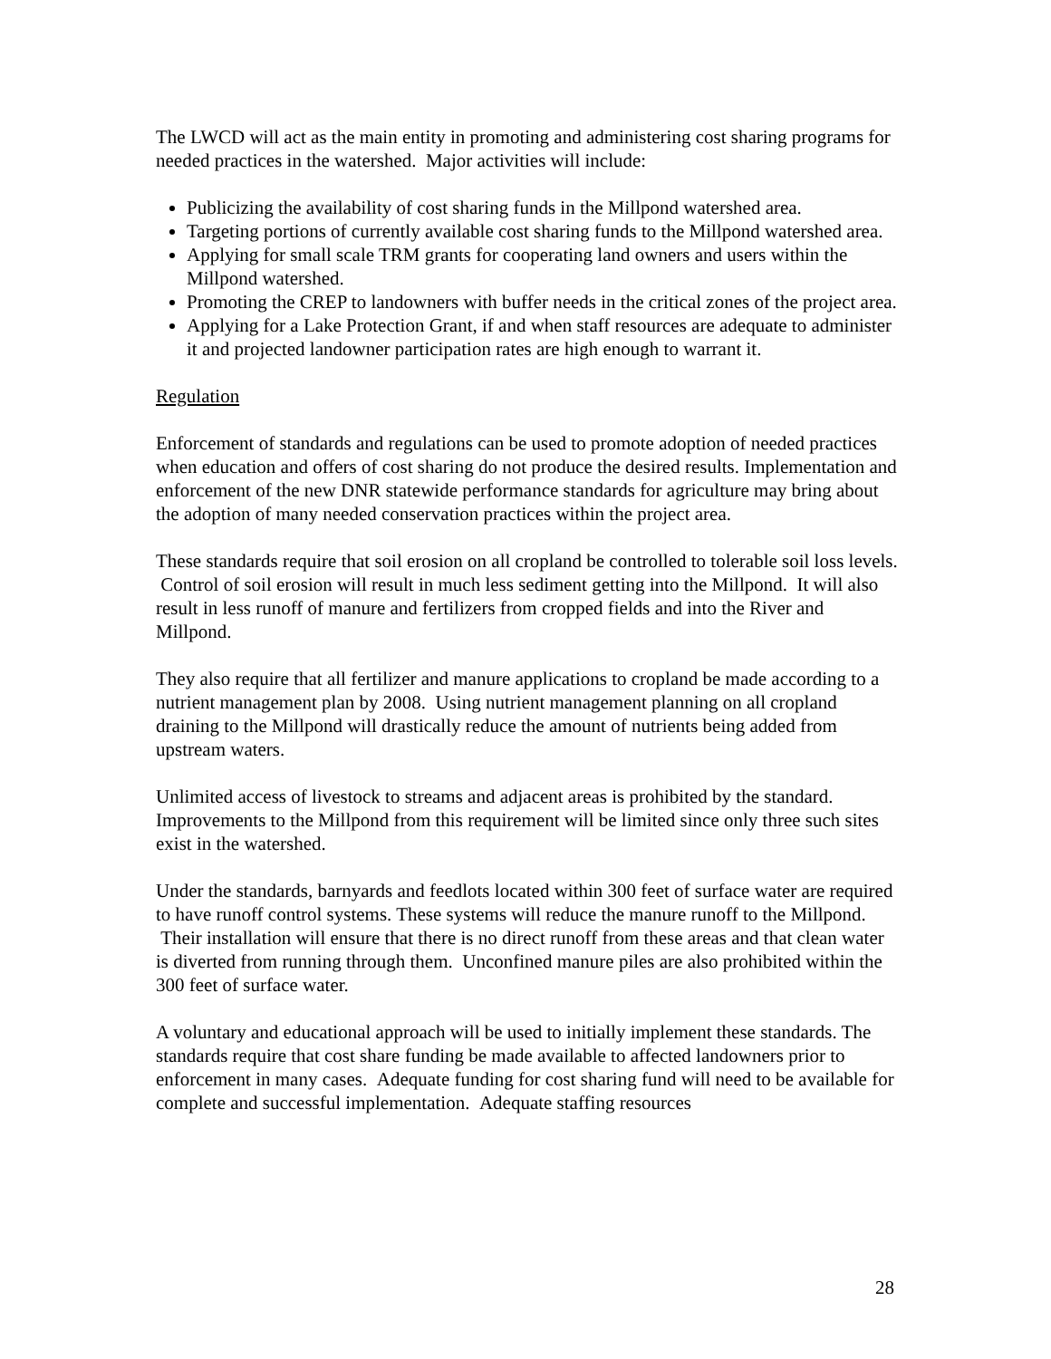The LWCD will act as the main entity in promoting and administering cost sharing programs for needed practices in the watershed. Major activities will include:
Publicizing the availability of cost sharing funds in the Millpond watershed area.
Targeting portions of currently available cost sharing funds to the Millpond watershed area.
Applying for small scale TRM grants for cooperating land owners and users within the Millpond watershed.
Promoting the CREP to landowners with buffer needs in the critical zones of the project area.
Applying for a Lake Protection Grant, if and when staff resources are adequate to administer it and projected landowner participation rates are high enough to warrant it.
Regulation
Enforcement of standards and regulations can be used to promote adoption of needed practices when education and offers of cost sharing do not produce the desired results. Implementation and enforcement of the new DNR statewide performance standards for agriculture may bring about the adoption of many needed conservation practices within the project area.
These standards require that soil erosion on all cropland be controlled to tolerable soil loss levels. Control of soil erosion will result in much less sediment getting into the Millpond. It will also result in less runoff of manure and fertilizers from cropped fields and into the River and Millpond.
They also require that all fertilizer and manure applications to cropland be made according to a nutrient management plan by 2008. Using nutrient management planning on all cropland draining to the Millpond will drastically reduce the amount of nutrients being added from upstream waters.
Unlimited access of livestock to streams and adjacent areas is prohibited by the standard. Improvements to the Millpond from this requirement will be limited since only three such sites exist in the watershed.
Under the standards, barnyards and feedlots located within 300 feet of surface water are required to have runoff control systems. These systems will reduce the manure runoff to the Millpond. Their installation will ensure that there is no direct runoff from these areas and that clean water is diverted from running through them. Unconfined manure piles are also prohibited within the 300 feet of surface water.
A voluntary and educational approach will be used to initially implement these standards. The standards require that cost share funding be made available to affected landowners prior to enforcement in many cases. Adequate funding for cost sharing fund will need to be available for complete and successful implementation. Adequate staffing resources
28